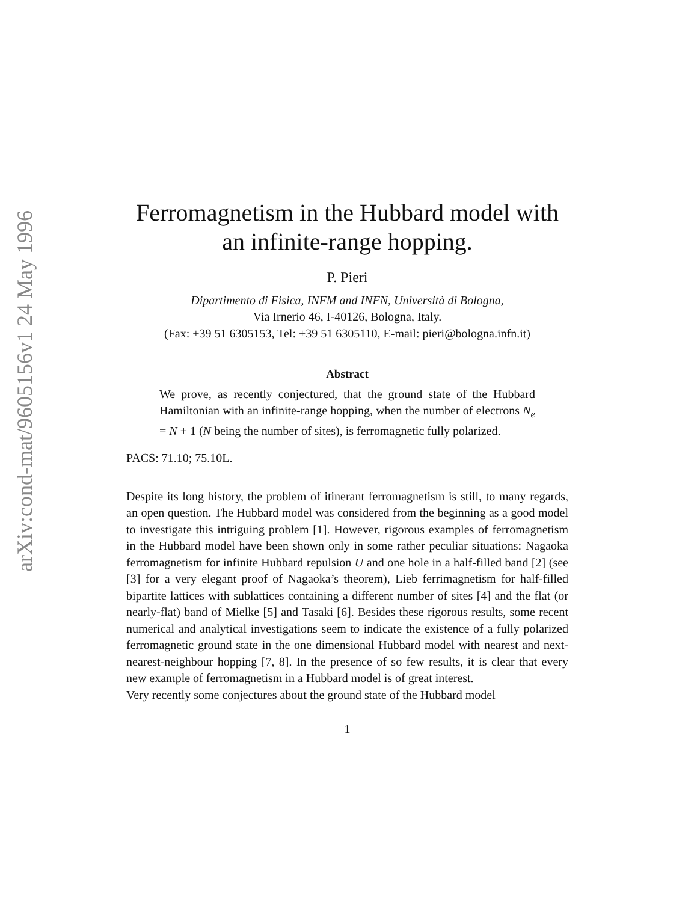arXiv:cond-mat/9605156v1 24 May 1996
Ferromagnetism in the Hubbard model with an infinite-range hopping.
P. Pieri
Dipartimento di Fisica, INFM and INFN, Università di Bologna,
Via Irnerio 46, I-40126, Bologna, Italy.
(Fax: +39 51 6305153, Tel: +39 51 6305110, E-mail: pieri@bologna.infn.it)
Abstract
We prove, as recently conjectured, that the ground state of the Hubbard Hamiltonian with an infinite-range hopping, when the number of electrons N<sub>e</sub> = N + 1 (N being the number of sites), is ferromagnetic fully polarized.
PACS: 71.10; 75.10L.
Despite its long history, the problem of itinerant ferromagnetism is still, to many regards, an open question. The Hubbard model was considered from the beginning as a good model to investigate this intriguing problem [1]. However, rigorous examples of ferromagnetism in the Hubbard model have been shown only in some rather peculiar situations: Nagaoka ferromagnetism for infinite Hubbard repulsion U and one hole in a half-filled band [2] (see [3] for a very elegant proof of Nagaoka’s theorem), Lieb ferrimagnetism for half-filled bipartite lattices with sublattices containing a different number of sites [4] and the flat (or nearly-flat) band of Mielke [5] and Tasaki [6]. Besides these rigorous results, some recent numerical and analytical investigations seem to indicate the existence of a fully polarized ferromagnetic ground state in the one dimensional Hubbard model with nearest and next-nearest-neighbour hopping [7, 8]. In the presence of so few results, it is clear that every new example of ferromagnetism in a Hubbard model is of great interest.
Very recently some conjectures about the ground state of the Hubbard model
1